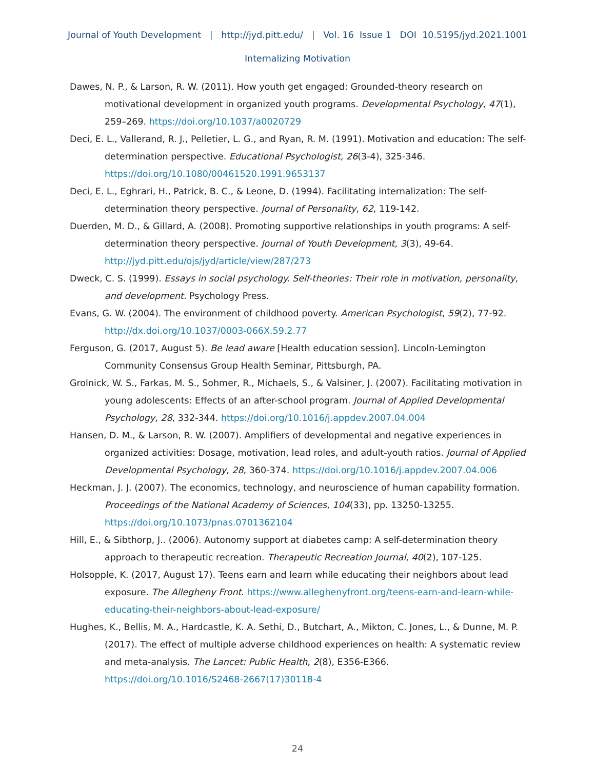Journal of Youth Development | http://jyd.pitt.edu/ | Vol. 16 Issue 1 DOI 10.5195/jyd.2021.1001
Internalizing Motivation
Dawes, N. P., & Larson, R. W. (2011). How youth get engaged: Grounded-theory research on motivational development in organized youth programs. Developmental Psychology, 47(1), 259–269. https://doi.org/10.1037/a0020729
Deci, E. L., Vallerand, R. J., Pelletier, L. G., and Ryan, R. M. (1991). Motivation and education: The self-determination perspective. Educational Psychologist, 26(3-4), 325-346. https://doi.org/10.1080/00461520.1991.9653137
Deci, E. L., Eghrari, H., Patrick, B. C., & Leone, D. (1994). Facilitating internalization: The self-determination theory perspective. Journal of Personality, 62, 119-142.
Duerden, M. D., & Gillard, A. (2008). Promoting supportive relationships in youth programs: A self-determination theory perspective. Journal of Youth Development, 3(3), 49-64. http://jyd.pitt.edu/ojs/jyd/article/view/287/273
Dweck, C. S. (1999). Essays in social psychology. Self-theories: Their role in motivation, personality, and development. Psychology Press.
Evans, G. W. (2004). The environment of childhood poverty. American Psychologist, 59(2), 77-92. http://dx.doi.org/10.1037/0003-066X.59.2.77
Ferguson, G. (2017, August 5). Be lead aware [Health education session]. Lincoln-Lemington Community Consensus Group Health Seminar, Pittsburgh, PA.
Grolnick, W. S., Farkas, M. S., Sohmer, R., Michaels, S., & Valsiner, J. (2007). Facilitating motivation in young adolescents: Effects of an after-school program. Journal of Applied Developmental Psychology, 28, 332-344. https://doi.org/10.1016/j.appdev.2007.04.004
Hansen, D. M., & Larson, R. W. (2007). Amplifiers of developmental and negative experiences in organized activities: Dosage, motivation, lead roles, and adult-youth ratios. Journal of Applied Developmental Psychology, 28, 360-374. https://doi.org/10.1016/j.appdev.2007.04.006
Heckman, J. J. (2007). The economics, technology, and neuroscience of human capability formation. Proceedings of the National Academy of Sciences, 104(33), pp. 13250-13255. https://doi.org/10.1073/pnas.0701362104
Hill, E., & Sibthorp, J.. (2006). Autonomy support at diabetes camp: A self-determination theory approach to therapeutic recreation. Therapeutic Recreation Journal, 40(2), 107-125.
Holsopple, K. (2017, August 17). Teens earn and learn while educating their neighbors about lead exposure. The Allegheny Front. https://www.alleghenyfront.org/teens-earn-and-learn-while-educating-their-neighbors-about-lead-exposure/
Hughes, K., Bellis, M. A., Hardcastle, K. A. Sethi, D., Butchart, A., Mikton, C. Jones, L., & Dunne, M. P. (2017). The effect of multiple adverse childhood experiences on health: A systematic review and meta-analysis. The Lancet: Public Health, 2(8), E356-E366. https://doi.org/10.1016/S2468-2667(17)30118-4
24